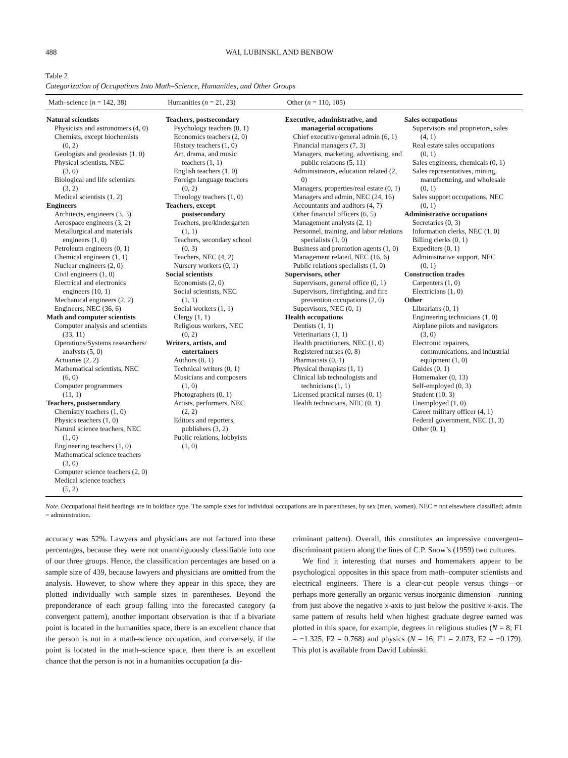488 WAI, LUBINSKI, AND BENBOW
Table 2
Categorization of Occupations Into Math–Science, Humanities, and Other Groups
| Math–science ( n = 142, 38) | Humanities ( n = 21, 23) | Other ( n = 110, 105) | |
| --- | --- | --- | --- |
| Natural scientists Physicists and astronomers (4, 0) Chemists, except biochemists (0, 2) Geologists and geodesists (1, 0) Physical scientists, NEC (3, 0) Biological and life scientists (3, 2) Medical scientists (1, 2) Engineers Architects, engineers (3, 3) Aerospace engineers (3, 2) Metallurgical and materials engineers (1, 0) Petroleum engineers (0, 1) Chemical engineers (1, 1) Nuclear engineers (2, 0) Civil engineers (1, 0) Electrical and electronics engineers (10, 1) Mechanical engineers (2, 2) Engineers, NEC (36, 6) Math and computer scientists Computer analysis and scientists (33, 11) Operations/Systems researchers/ analysts (5, 0) Actuaries (2, 2) Mathematical scientists, NEC (6, 0) Computer programmers (11, 1) Teachers, postsecondary Chemistry teachers (1, 0) Physics teachers (1, 0) Natural science teachers, NEC (1, 0) Engineering teachers (1, 0) Mathematical science teachers (3, 0) Computer science teachers (2, 0) Medical science teachers (5, 2) | Teachers, postsecondary Psychology teachers (0, 1) Economics teachers (2, 0) History teachers (1, 0) Art, drama, and music teachers (1, 1) English teachers (1, 0) Foreign language teachers (0, 2) Theology teachers (1, 0) Teachers, except postsecondary Teachers, pre/kindergarten (1, 1) Teachers, secondary school (0, 3) Teachers, NEC (4, 2) Nursery workers (0, 1) Social scientists Economists (2, 0) Social scientists, NEC (1, 1) Social workers (1, 1) Clergy (1, 1) Religious workers, NEC (0, 2) Writers, artists, and entertainers Authors (0, 1) Technical writers (0, 1) Musicians and composers (1, 0) Photographers (0, 1) Artists, performers, NEC (2, 2) Editors and reporters, publishers (3, 2) Public relations, lobbyists (1, 0) | Executive, administrative, and managerial occupations Chief executive/general admin (6, 1) Financial managers (7, 3) Managers, marketing, advertising, and public relations (5, 11) Administrators, education related (2, 0) Managers, properties/real estate (0, 1) Managers and admin, NEC (24, 16) Accountants and auditors (4, 7) Other financial officers (6, 5) Management analysts (2, 1) Personnel, training, and labor relations specialists (1, 0) Business and promotion agents (1, 0) Management related, NEC (16, 6) Public relations specialists (1, 0) Supervisors, other Supervisors, general office (0, 1) Supervisors, firefighting, and fire prevention occupations (2, 0) Supervisors, NEC (0, 1) Health occupations Dentists (1, 1) Veterinarians (1, 1) Health practitioners, NEC (1, 0) Registered nurses (0, 8) Pharmacists (0, 1) Physical therapists (1, 1) Clinical lab technologists and technicians (1, 1) Licensed practical nurses (0, 1) Health technicians, NEC (0, 1) | Sales occupations Supervisors and proprietors, sales (4, 1) Real estate sales occupations (0, 1) Sales engineers, chemicals (0, 1) Sales representatives, mining, manufacturing, and wholesale (0, 1) Sales support occupations, NEC (0, 1) Administrative occupations Secretaries (0, 3) Information clerks, NEC (1, 0) Billing clerks (0, 1) Expediters (0, 1) Administrative support, NEC (0, 1) Construction trades Carpenters (1, 0) Electricians (1, 0) Other Librarians (0, 1) Engineering technicians (1, 0) Airplane pilots and navigators (3, 0) Electronic repairers, communications, and industrial equipment (1, 0) Guides (0, 1) Homemaker (0, 13) Self-employed (0, 3) Student (10, 3) Unemployed (1, 0) Career military officer (4, 1) Federal government, NEC (1, 3) Other (0, 1) |
Note. Occupational field headings are in boldface type. The sample sizes for individual occupations are in parentheses, by sex (men, women). NEC = not elsewhere classified; admin = administration.
accuracy was 52%. Lawyers and physicians are not factored into these percentages, because they were not unambiguously classifiable into one of our three groups. Hence, the classification percentages are based on a sample size of 439, because lawyers and physicians are omitted from the analysis. However, to show where they appear in this space, they are plotted individually with sample sizes in parentheses. Beyond the preponderance of each group falling into the forecasted category (a convergent pattern), another important observation is that if a bivariate point is located in the humanities space, there is an excellent chance that the person is not in a math–science occupation, and conversely, if the point is located in the math–science space, then there is an excellent chance that the person is not in a humanities occupation (a dis-
criminant pattern). Overall, this constitutes an impressive convergent–discriminant pattern along the lines of C.P. Snow’s (1959) two cultures.
We find it interesting that nurses and homemakers appear to be psychological opposites in this space from math–computer scientists and electrical engineers. There is a clear-cut people versus things—or perhaps more generally an organic versus inorganic dimension—running from just above the negative x-axis to just below the positive x-axis. The same pattern of results held when highest graduate degree earned was plotted in this space, for example, degrees in religious studies (N = 8; F1 = −1.325, F2 = 0.768) and physics (N = 16; F1 = 2.073, F2 = −0.179). This plot is available from David Lubinski.